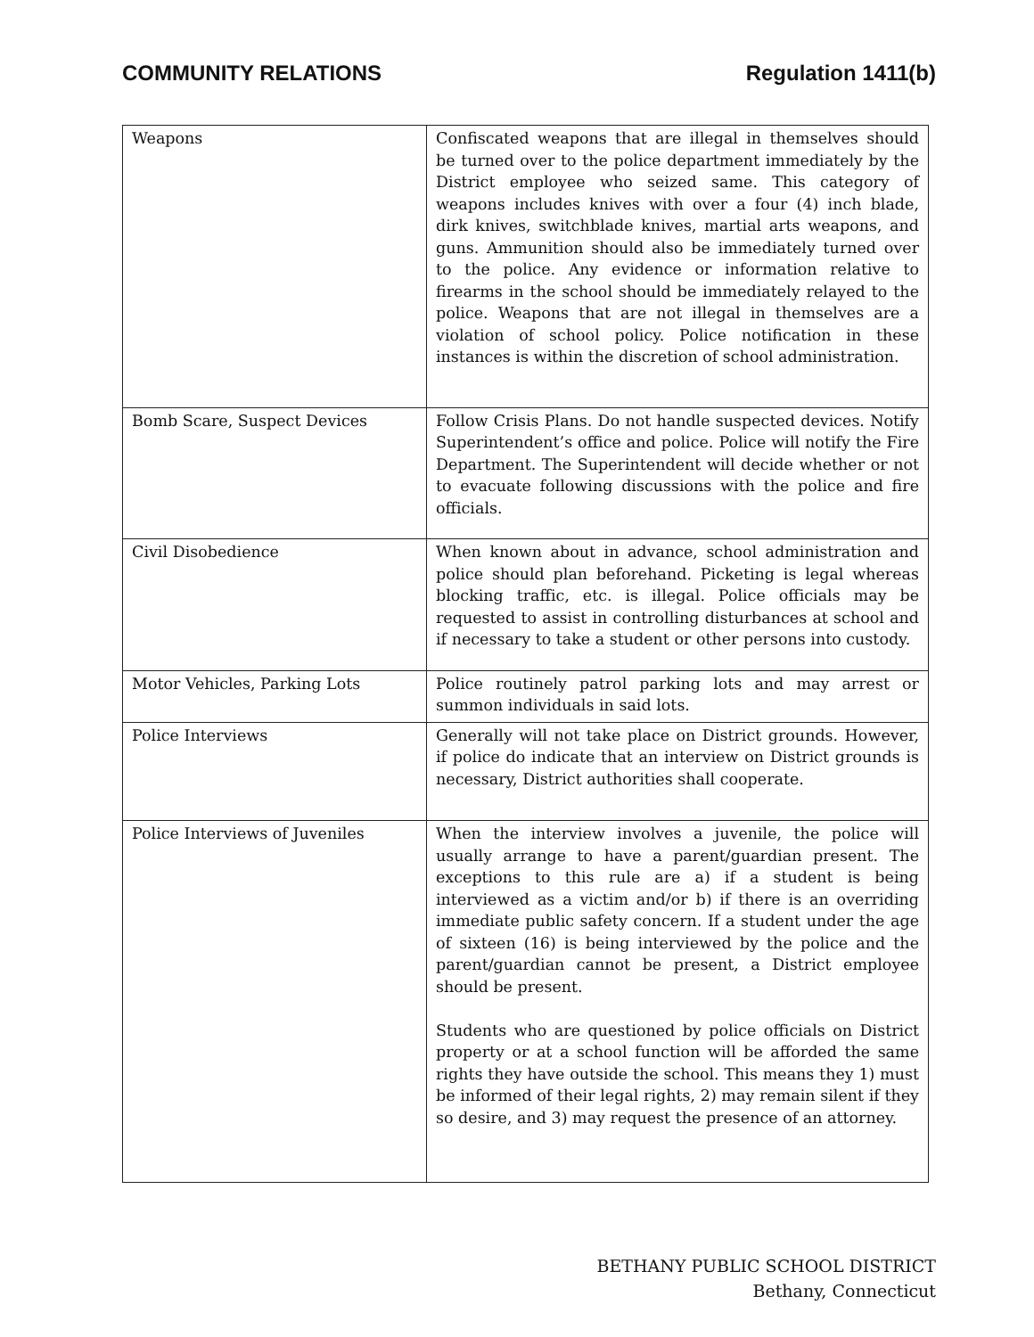COMMUNITY RELATIONS Regulation 1411(b)
| Weapons | Confiscated weapons that are illegal in themselves should be turned over to the police department immediately by the District employee who seized same. This category of weapons includes knives with over a four (4) inch blade, dirk knives, switchblade knives, martial arts weapons, and guns. Ammunition should also be immediately turned over to the police. Any evidence or information relative to firearms in the school should be immediately relayed to the police. Weapons that are not illegal in themselves are a violation of school policy. Police notification in these instances is within the discretion of school administration. |
| Bomb Scare, Suspect Devices | Follow Crisis Plans. Do not handle suspected devices. Notify Superintendent’s office and police. Police will notify the Fire Department. The Superintendent will decide whether or not to evacuate following discussions with the police and fire officials. |
| Civil Disobedience | When known about in advance, school administration and police should plan beforehand. Picketing is legal whereas blocking traffic, etc. is illegal. Police officials may be requested to assist in controlling disturbances at school and if necessary to take a student or other persons into custody. |
| Motor Vehicles, Parking Lots | Police routinely patrol parking lots and may arrest or summon individuals in said lots. |
| Police Interviews | Generally will not take place on District grounds. However, if police do indicate that an interview on District grounds is necessary, District authorities shall cooperate. |
| Police Interviews of Juveniles | When the interview involves a juvenile, the police will usually arrange to have a parent/guardian present. The exceptions to this rule are a) if a student is being interviewed as a victim and/or b) if there is an overriding immediate public safety concern. If a student under the age of sixteen (16) is being interviewed by the police and the parent/guardian cannot be present, a District employee should be present. Students who are questioned by police officials on District property or at a school function will be afforded the same rights they have outside the school. This means they 1) must be informed of their legal rights, 2) may remain silent if they so desire, and 3) may request the presence of an attorney. |
BETHANY PUBLIC SCHOOL DISTRICT
Bethany, Connecticut